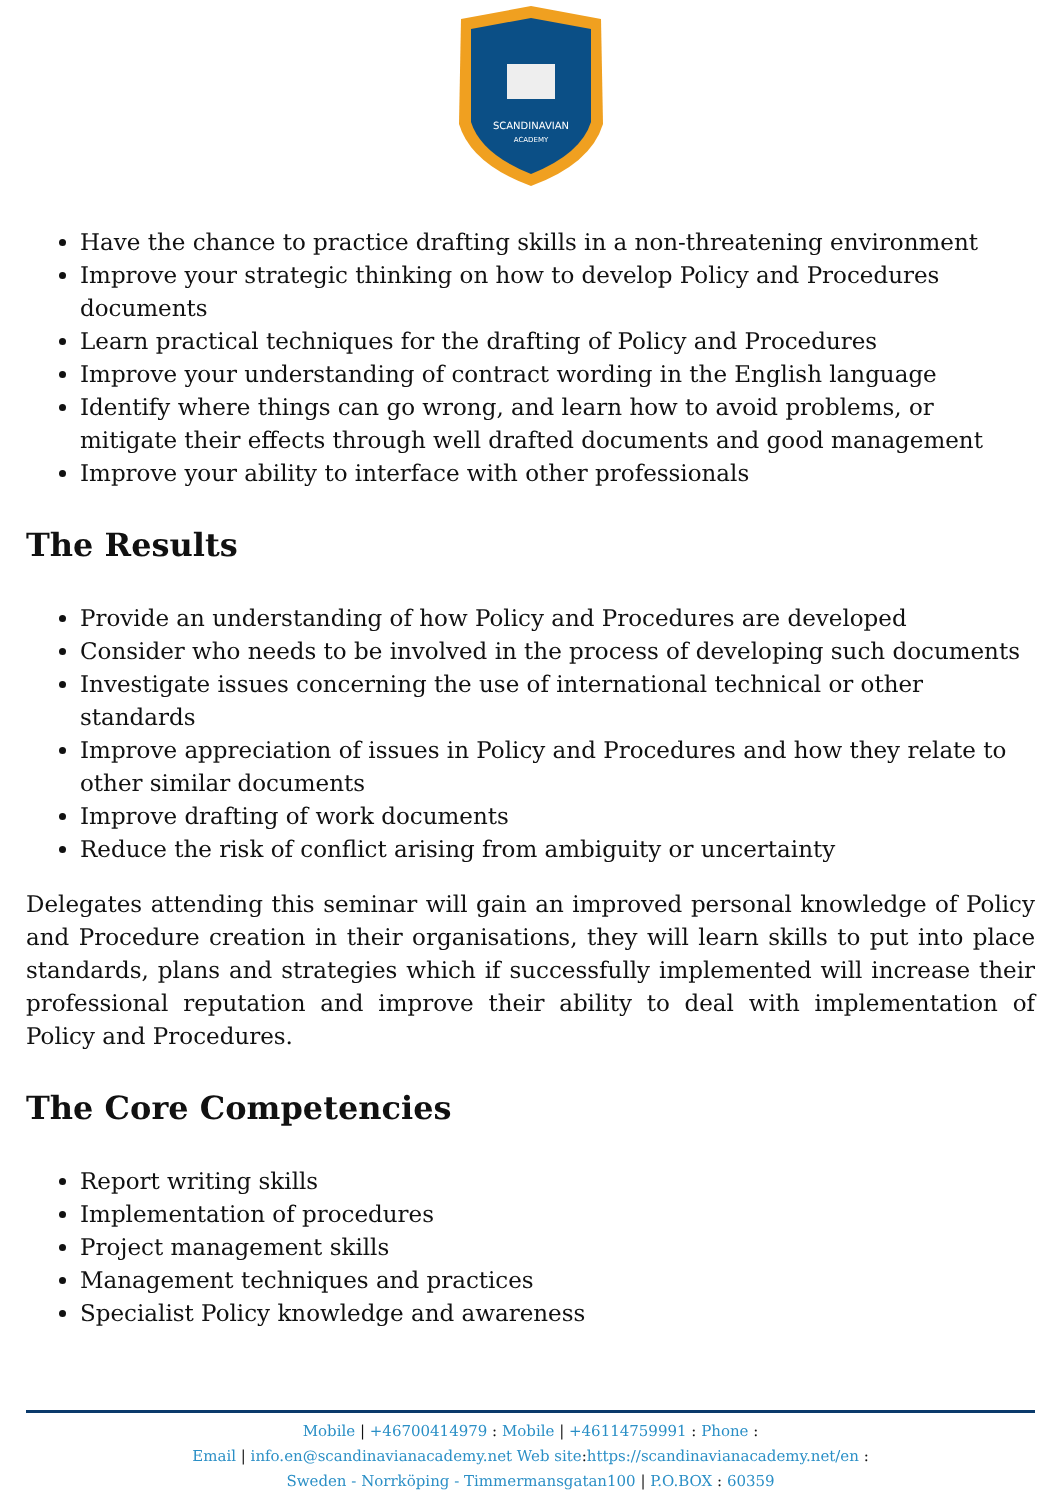SCANDINAVIAN
ACADEMY
Have the chance to practice drafting skills in a non-threatening environment
Improve your strategic thinking on how to develop Policy and Procedures documents
Learn practical techniques for the drafting of Policy and Procedures
Improve your understanding of contract wording in the English language
Identify where things can go wrong, and learn how to avoid problems, or mitigate their effects through well drafted documents and good management
Improve your ability to interface with other professionals
The Results
Provide an understanding of how Policy and Procedures are developed
Consider who needs to be involved in the process of developing such documents
Investigate issues concerning the use of international technical or other standards
Improve appreciation of issues in Policy and Procedures and how they relate to other similar documents
Improve drafting of work documents
Reduce the risk of conflict arising from ambiguity or uncertainty
Delegates attending this seminar will gain an improved personal knowledge of Policy and Procedure creation in their organisations, they will learn skills to put into place standards, plans and strategies which if successfully implemented will increase their professional reputation and improve their ability to deal with implementation of Policy and Procedures.
The Core Competencies
Report writing skills
Implementation of procedures
Project management skills
Management techniques and practices
Specialist Policy knowledge and awareness
Mobile | +46700414979 : Mobile | +46114759991 : Phone :
Email | info.en@scandinavianacademy.net Web site: https://scandinavianacademy.net/en :
Sweden - Norrköping - Timmermansgatan100 | P.O.BOX : 60359